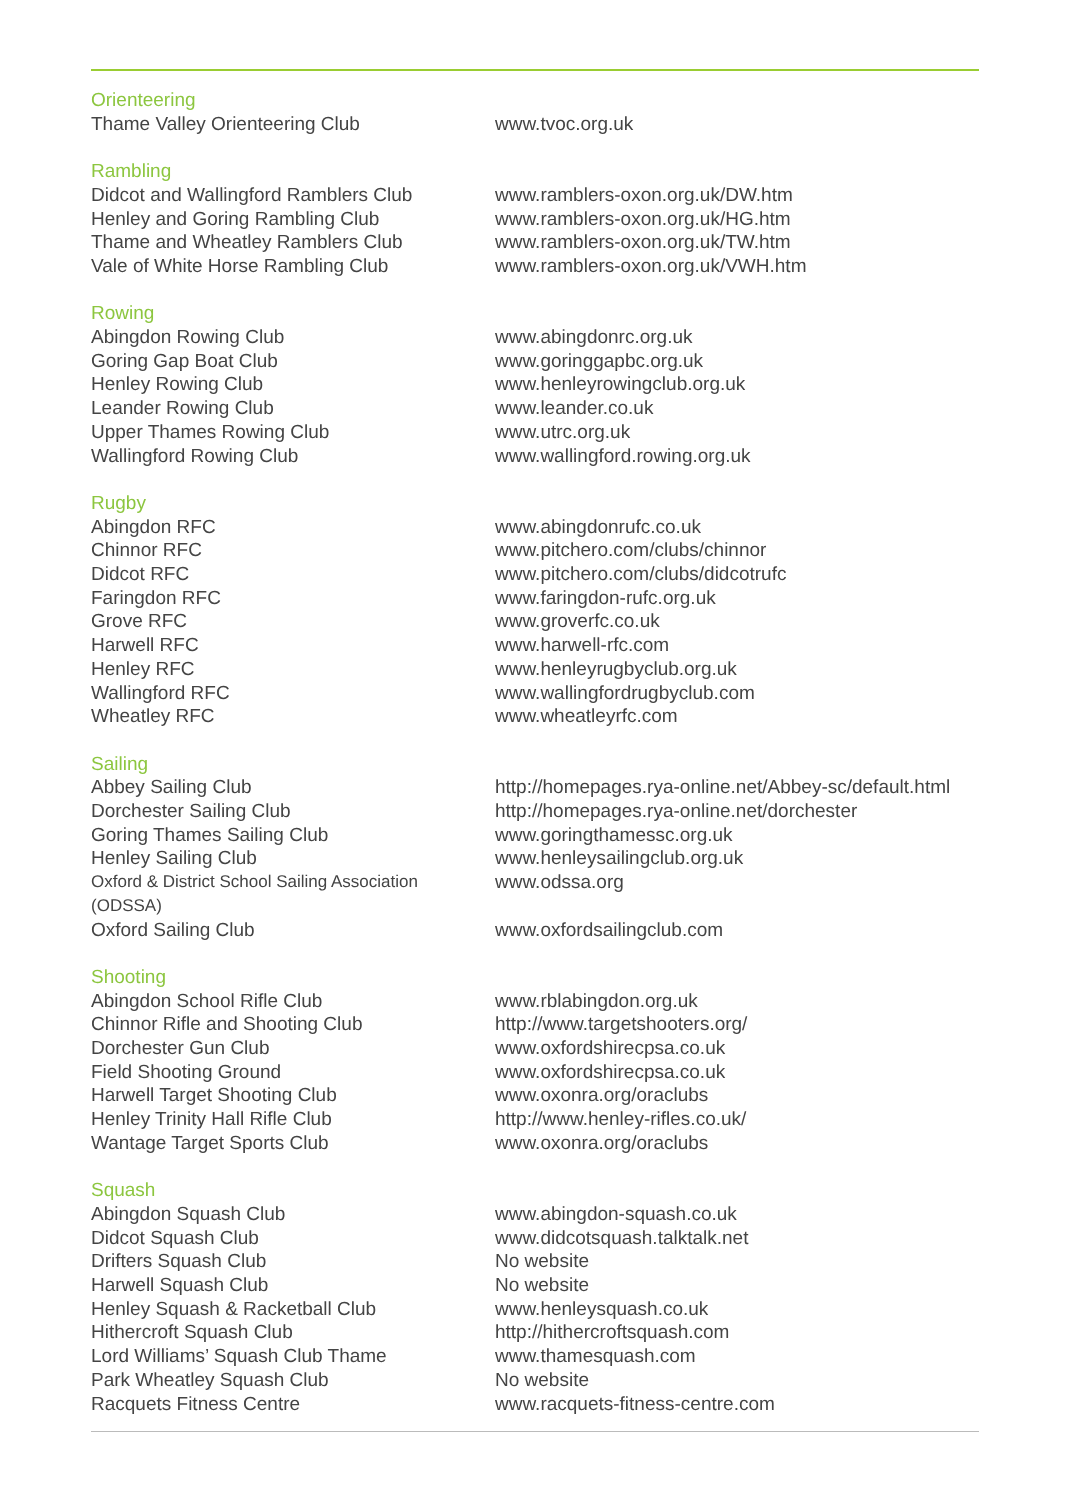| Orienteering | |
| --- | --- |
| Thame Valley Orienteering Club | www.tvoc.org.uk |
| Rambling | |
| Didcot and Wallingford Ramblers Club | www.ramblers-oxon.org.uk/DW.htm |
| Henley and Goring Rambling Club | www.ramblers-oxon.org.uk/HG.htm |
| Thame and Wheatley Ramblers Club | www.ramblers-oxon.org.uk/TW.htm |
| Vale of White Horse Rambling Club | www.ramblers-oxon.org.uk/VWH.htm |
| Rowing | |
| Abingdon Rowing Club | www.abingdonrc.org.uk |
| Goring Gap Boat Club | www.goringgapbc.org.uk |
| Henley Rowing Club | www.henleyrowingclub.org.uk |
| Leander Rowing Club | www.leander.co.uk |
| Upper Thames Rowing Club | www.utrc.org.uk |
| Wallingford Rowing Club | www.wallingford.rowing.org.uk |
| Rugby | |
| Abingdon RFC | www.abingdonrufc.co.uk |
| Chinnor RFC | www.pitchero.com/clubs/chinnor |
| Didcot RFC | www.pitchero.com/clubs/didcotrufc |
| Faringdon RFC | www.faringdon-rufc.org.uk |
| Grove RFC | www.groverfc.co.uk |
| Harwell RFC | www.harwell-rfc.com |
| Henley RFC | www.henleyrugbyclub.org.uk |
| Wallingford RFC | www.wallingfordrugbyclub.com |
| Wheatley RFC | www.wheatleyrfc.com |
| Sailing | |
| Abbey Sailing Club | http://homepages.rya-online.net/Abbey-sc/default.html |
| Dorchester Sailing Club | http://homepages.rya-online.net/dorchester |
| Goring Thames Sailing Club | www.goringthamessc.org.uk |
| Henley Sailing Club | www.henleysailingclub.org.uk |
| Oxford & District School Sailing Association (ODSSA) | www.odssa.org |
| Oxford Sailing Club | www.oxfordsailingclub.com |
| Shooting | |
| Abingdon School Rifle Club | www.rblabingdon.org.uk |
| Chinnor Rifle and Shooting Club | http://www.targetshooters.org/ |
| Dorchester Gun Club | www.oxfordshirecpsa.co.uk |
| Field Shooting Ground | www.oxfordshirecpsa.co.uk |
| Harwell Target Shooting Club | www.oxonra.org/oraclubs |
| Henley Trinity Hall Rifle Club | http://www.henley-rifles.co.uk/ |
| Wantage Target Sports Club | www.oxonra.org/oraclubs |
| Squash | |
| Abingdon Squash Club | www.abingdon-squash.co.uk |
| Didcot Squash Club | www.didcotsquash.talktalk.net |
| Drifters Squash Club | No website |
| Harwell Squash Club | No website |
| Henley Squash & Racketball Club | www.henleysquash.co.uk |
| Hithercroft Squash Club | http://hithercroftsquash.com |
| Lord Williams’ Squash Club Thame | www.thamesquash.com |
| Park Wheatley Squash Club | No website |
| Racquets Fitness Centre | www.racquets-fitness-centre.com |